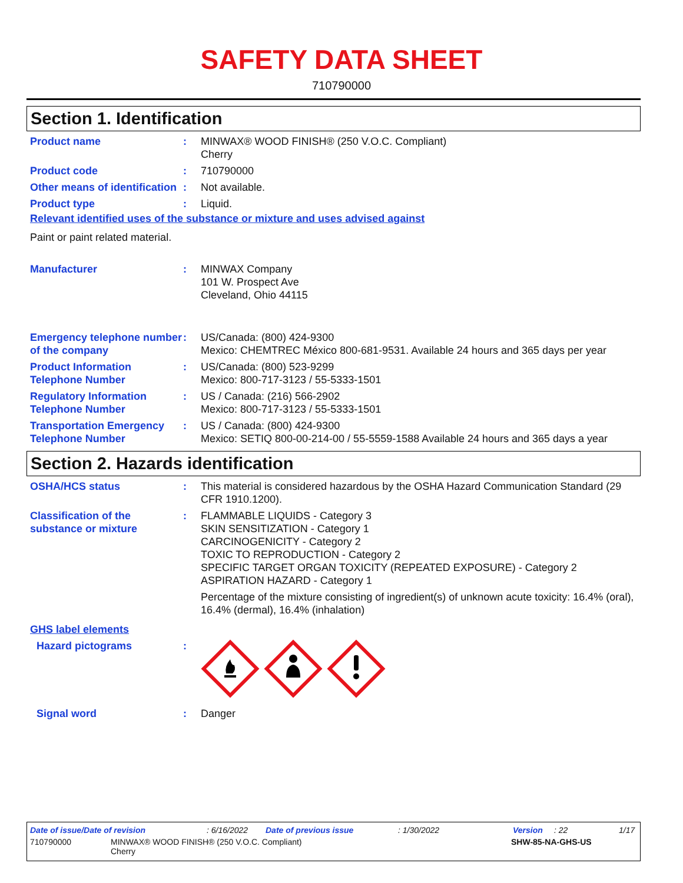SAFETY DATA SHEET
710790000
Section 1. Identification
Product name : MINWAX® WOOD FINISH® (250 V.O.C. Compliant)
Cherry
Product code : 710790000
Other means of identification
: Not available.
Product type : Liquid.
Relevant identified uses of the substance or mixture and uses advised against
Paint or paint related material.
Manufacturer : MINWAX Company
101 W. Prospect Ave
Cleveland, Ohio 44115
Emergency telephone number of the company
: US/Canada: (800) 424-9300
Mexico: CHEMTREC México 800-681-9531. Available 24 hours and 365 days per year
Product Information Telephone Number
: US/Canada: (800) 523-9299
Mexico: 800-717-3123 / 55-5333-1501
Regulatory Information Telephone Number
: US / Canada: (216) 566-2902
Mexico: 800-717-3123 / 55-5333-1501
Transportation Emergency Telephone Number
: US / Canada: (800) 424-9300
Mexico: SETIQ 800-00-214-00 / 55-5559-1588 Available 24 hours and 365 days a year
Section 2. Hazards identification
OSHA/HCS status : This material is considered hazardous by the OSHA Hazard Communication Standard (29 CFR 1910.1200).
Classification of the substance or mixture
: FLAMMABLE LIQUIDS - Category 3
SKIN SENSITIZATION - Category 1
CARCINOGENICITY - Category 2
TOXIC TO REPRODUCTION - Category 2
SPECIFIC TARGET ORGAN TOXICITY (REPEATED EXPOSURE) - Category 2
ASPIRATION HAZARD - Category 1
Percentage of the mixture consisting of ingredient(s) of unknown acute toxicity: 16.4% (oral), 16.4% (dermal), 16.4% (inhalation)
GHS label elements
Hazard pictograms :
Signal word : Danger
Date of issue/Date of revision: 6/16/2022 Date of previous issue: 1/30/2022 Version: 22 1/17
710790000 MINWAX® WOOD FINISH® (250 V.O.C. Compliant)
Cherry SHW-85-NA-GHS-US